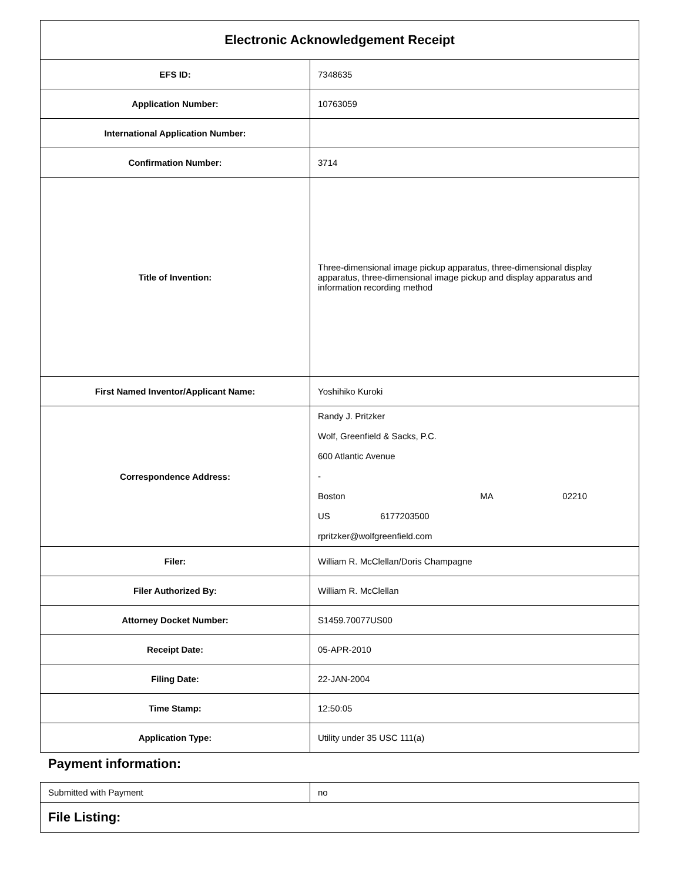| Electronic Acknowledgement Receipt | |
| EFS ID: | 7348635 |
| Application Number: | 10763059 |
| International Application Number: | |
| Confirmation Number: | 3714 |
| Title of Invention: | Three-dimensional image pickup apparatus, three-dimensional display apparatus, three-dimensional image pickup and display apparatus and information recording method |
| First Named Inventor/Applicant Name: | Yoshihiko Kuroki |
| Correspondence Address: | Randy J. Pritzker Wolf, Greenfield & Sacks, P.C. 600 Atlantic Avenue - Boston MA 02210 US 6177203500 rpritzker@wolfgreenfield.com |
| Filer: | William R. McClellan/Doris Champagne |
| Filer Authorized By: | William R. McClellan |
| Attorney Docket Number: | S1459.70077US00 |
| Receipt Date: | 05-APR-2010 |
| Filing Date: | 22-JAN-2004 |
| Time Stamp: | 12:50:05 |
| Application Type: | Utility under 35 USC 111(a) |
Payment information:
| Submitted with Payment | no |
| File Listing: | |